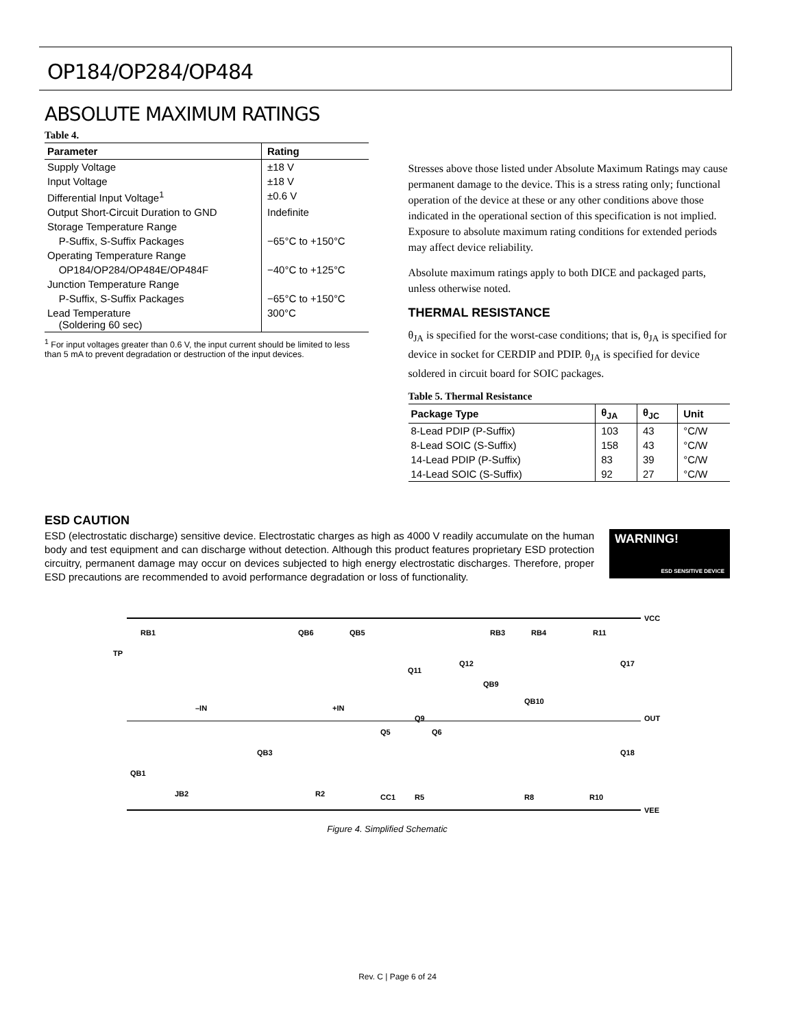OP184/OP284/OP484
ABSOLUTE MAXIMUM RATINGS
Table 4.
| Parameter | Rating |
| --- | --- |
| Supply Voltage | ±18 V |
| Input Voltage | ±18 V |
| Differential Input Voltage<sup>1</sup> | ±0.6 V |
| Output Short-Circuit Duration to GND | Indefinite |
| Storage Temperature Range | |
| P-Suffix, S-Suffix Packages | −65°C to +150°C |
| Operating Temperature Range | |
| OP184/OP284/OP484E/OP484F | −40°C to +125°C |
| Junction Temperature Range | |
| P-Suffix, S-Suffix Packages | −65°C to +150°C |
| Lead Temperature (Soldering 60 sec) | 300°C |
<sup>1</sup> For input voltages greater than 0.6 V, the input current should be limited to less than 5 mA to prevent degradation or destruction of the input devices.
Stresses above those listed under Absolute Maximum Ratings may cause permanent damage to the device. This is a stress rating only; functional operation of the device at these or any other conditions above those indicated in the operational section of this specification is not implied. Exposure to absolute maximum rating conditions for extended periods may affect device reliability.
Absolute maximum ratings apply to both DICE and packaged parts, unless otherwise noted.
THERMAL RESISTANCE
θ<sub>JA</sub> is specified for the worst-case conditions; that is, θ<sub>JA</sub> is specified for device in socket for CERDIP and PDIP. θ<sub>JA</sub> is specified for device soldered in circuit board for SOIC packages.
Table 5. Thermal Resistance
| Package Type | θ<sub>JA</sub> | θ<sub>JC</sub> | Unit |
| --- | --- | --- | --- |
| 8-Lead PDIP (P-Suffix) | 103 | 43 | °C/W |
| 8-Lead SOIC (S-Suffix) | 158 | 43 | °C/W |
| 14-Lead PDIP (P-Suffix) | 83 | 39 | °C/W |
| 14-Lead SOIC (S-Suffix) | 92 | 27 | °C/W |
ESD CAUTION
ESD (electrostatic discharge) sensitive device. Electrostatic charges as high as 4000 V readily accumulate on the human body and test equipment and can discharge without detection. Although this product features proprietary ESD protection circuitry, permanent damage may occur on devices subjected to high energy electrostatic discharges. Therefore, proper ESD precautions are recommended to avoid performance degradation or loss of functionality.
WARNING!
ESD SENSITIVE DEVICE
VCC
VEE
OUT
RB1
TP
–IN
+IN
QB6
QB5
RB3
RB4
R11
Q11
Q12
QB9
QB10
Q9
Q6
Q5
QB3
QB1
JB2
R2
CC1
R5
R8
R10
Q18
Q17
Figure 4. Simplified Schematic
Rev. C | Page 6 of 24